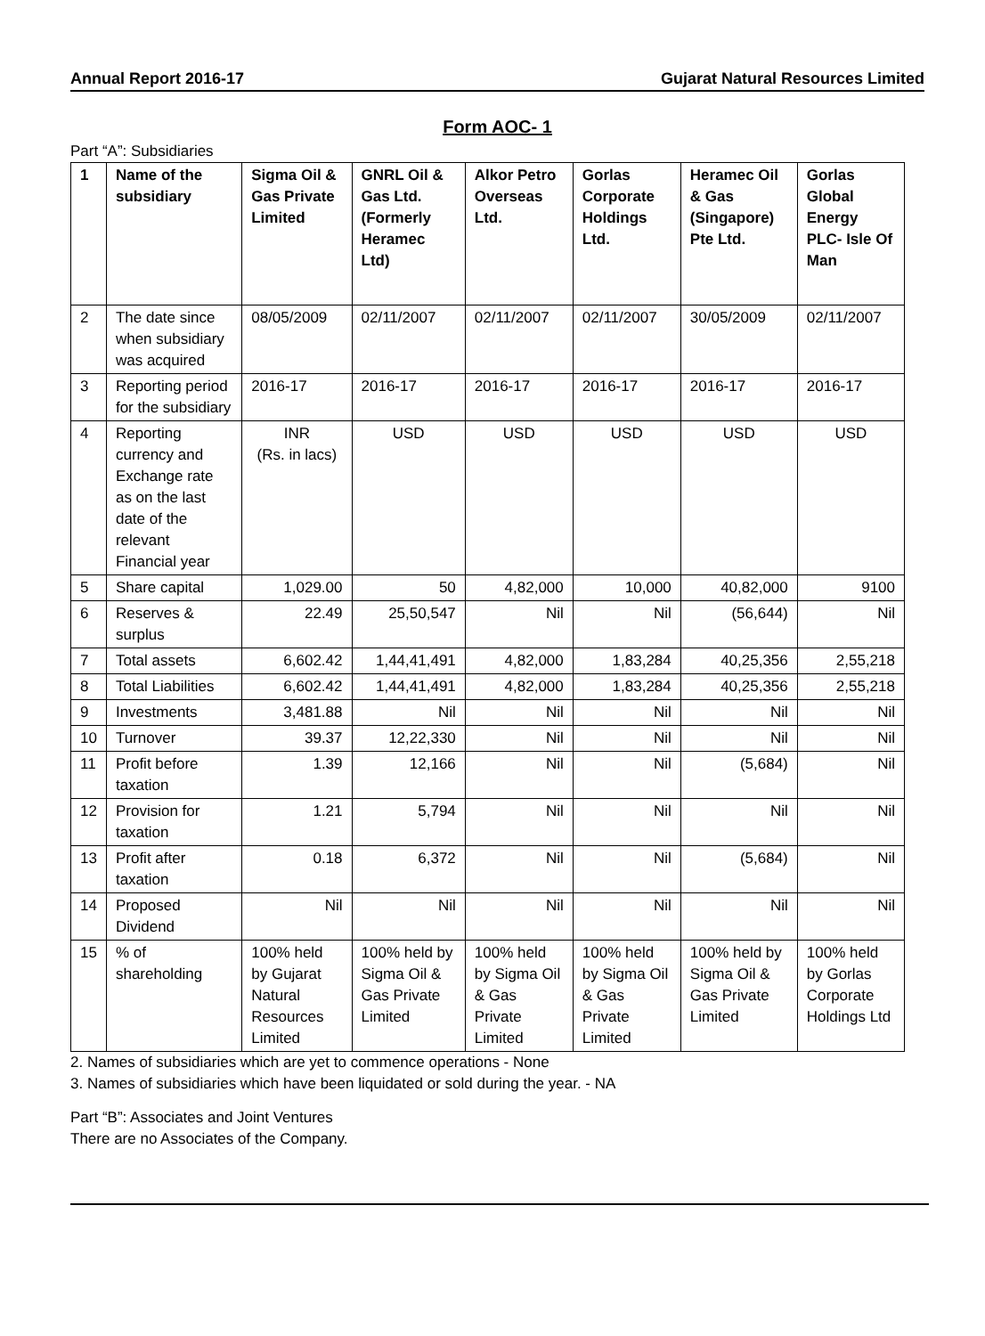Annual Report 2016-17 Gujarat Natural Resources Limited
Form AOC- 1
Part “A”: Subsidiaries
| 1 | Name of the subsidiary | Sigma Oil & Gas Private Limited | GNRL Oil & Gas Ltd. (Formerly Heramec Ltd) | Alkor Petro Overseas Ltd. | Gorlas Corporate Holdings Ltd. | Heramec Oil & Gas (Singapore) Pte Ltd. | Gorlas Global Energy PLC- Isle Of Man |
| --- | --- | --- | --- | --- | --- | --- | --- |
| 2 | The date since when subsidiary was acquired | 08/05/2009 | 02/11/2007 | 02/11/2007 | 02/11/2007 | 30/05/2009 | 02/11/2007 |
| 3 | Reporting period for the subsidiary | 2016-17 | 2016-17 | 2016-17 | 2016-17 | 2016-17 | 2016-17 |
| 4 | Reporting currency and Exchange rate as on the last date of the relevant Financial year | INR (Rs. in lacs) | USD | USD | USD | USD | USD |
| 5 | Share capital | 1,029.00 | 50 | 4,82,000 | 10,000 | 40,82,000 | 9100 |
| 6 | Reserves & surplus | 22.49 | 25,50,547 | Nil | Nil | (56,644) | Nil |
| 7 | Total assets | 6,602.42 | 1,44,41,491 | 4,82,000 | 1,83,284 | 40,25,356 | 2,55,218 |
| 8 | Total Liabilities | 6,602.42 | 1,44,41,491 | 4,82,000 | 1,83,284 | 40,25,356 | 2,55,218 |
| 9 | Investments | 3,481.88 | Nil | Nil | Nil | Nil | Nil |
| 10 | Turnover | 39.37 | 12,22,330 | Nil | Nil | Nil | Nil |
| 11 | Profit before taxation | 1.39 | 12,166 | Nil | Nil | (5,684) | Nil |
| 12 | Provision for taxation | 1.21 | 5,794 | Nil | Nil | Nil | Nil |
| 13 | Profit after taxation | 0.18 | 6,372 | Nil | Nil | (5,684) | Nil |
| 14 | Proposed Dividend | Nil | Nil | Nil | Nil | Nil | Nil |
| 15 | % of shareholding | 100% held by Gujarat Natural Resources Limited | 100% held by Sigma Oil & Gas Private Limited | 100% held by Sigma Oil & Gas Private Limited | 100% held by Sigma Oil & Gas Private Limited | 100% held by Sigma Oil & Gas Private Limited | 100% held by Gorlas Corporate Holdings Ltd |
2. Names of subsidiaries which are yet to commence operations - None
3. Names of subsidiaries which have been liquidated or sold during the year. - NA
Part “B”: Associates and Joint Ventures
There are no Associates of the Company.